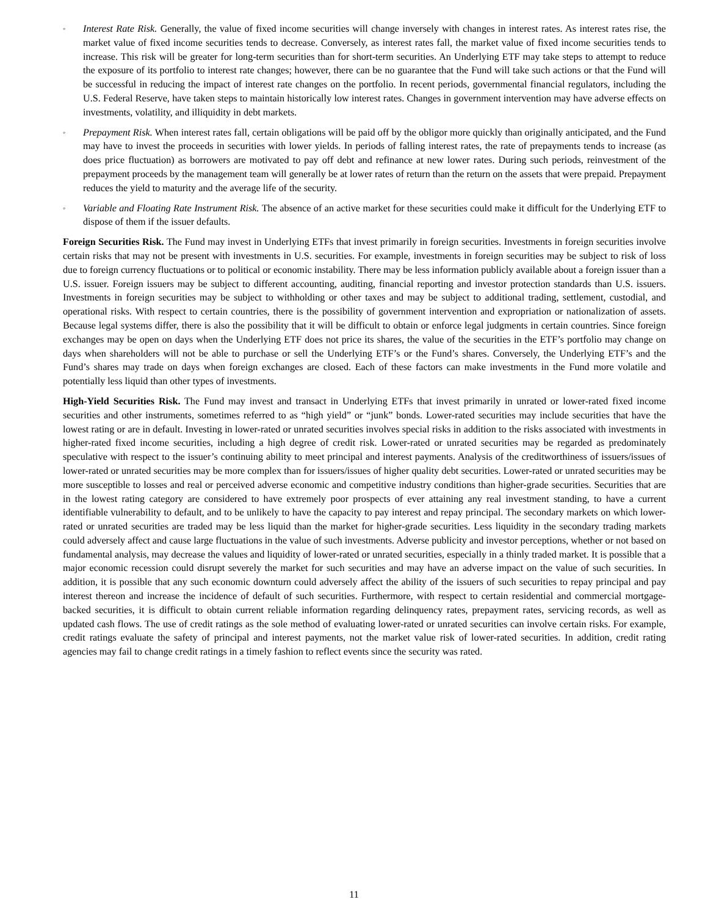◦
Interest Rate Risk. Generally, the value of fixed income securities will change inversely with changes in interest rates. As interest rates rise, the market value of fixed income securities tends to decrease. Conversely, as interest rates fall, the market value of fixed income securities tends to increase. This risk will be greater for long-term securities than for short-term securities. An Underlying ETF may take steps to attempt to reduce the exposure of its portfolio to interest rate changes; however, there can be no guarantee that the Fund will take such actions or that the Fund will be successful in reducing the impact of interest rate changes on the portfolio. In recent periods, governmental financial regulators, including the U.S. Federal Reserve, have taken steps to maintain historically low interest rates. Changes in government intervention may have adverse effects on investments, volatility, and illiquidity in debt markets.
◦
Prepayment Risk. When interest rates fall, certain obligations will be paid off by the obligor more quickly than originally anticipated, and the Fund may have to invest the proceeds in securities with lower yields. In periods of falling interest rates, the rate of prepayments tends to increase (as does price fluctuation) as borrowers are motivated to pay off debt and refinance at new lower rates. During such periods, reinvestment of the prepayment proceeds by the management team will generally be at lower rates of return than the return on the assets that were prepaid. Prepayment reduces the yield to maturity and the average life of the security.
◦
Variable and Floating Rate Instrument Risk. The absence of an active market for these securities could make it difficult for the Underlying ETF to dispose of them if the issuer defaults.
Foreign Securities Risk. The Fund may invest in Underlying ETFs that invest primarily in foreign securities. Investments in foreign securities involve certain risks that may not be present with investments in U.S. securities. For example, investments in foreign securities may be subject to risk of loss due to foreign currency fluctuations or to political or economic instability. There may be less information publicly available about a foreign issuer than a U.S. issuer. Foreign issuers may be subject to different accounting, auditing, financial reporting and investor protection standards than U.S. issuers. Investments in foreign securities may be subject to withholding or other taxes and may be subject to additional trading, settlement, custodial, and operational risks. With respect to certain countries, there is the possibility of government intervention and expropriation or nationalization of assets. Because legal systems differ, there is also the possibility that it will be difficult to obtain or enforce legal judgments in certain countries. Since foreign exchanges may be open on days when the Underlying ETF does not price its shares, the value of the securities in the ETF’s portfolio may change on days when shareholders will not be able to purchase or sell the Underlying ETF’s or the Fund’s shares. Conversely, the Underlying ETF’s and the Fund’s shares may trade on days when foreign exchanges are closed. Each of these factors can make investments in the Fund more volatile and potentially less liquid than other types of investments.
High-Yield Securities Risk. The Fund may invest and transact in Underlying ETFs that invest primarily in unrated or lower-rated fixed income securities and other instruments, sometimes referred to as “high yield” or “junk” bonds. Lower-rated securities may include securities that have the lowest rating or are in default. Investing in lower-rated or unrated securities involves special risks in addition to the risks associated with investments in higher-rated fixed income securities, including a high degree of credit risk. Lower-rated or unrated securities may be regarded as predominately speculative with respect to the issuer’s continuing ability to meet principal and interest payments. Analysis of the creditworthiness of issuers/issues of lower-rated or unrated securities may be more complex than for issuers/issues of higher quality debt securities. Lower-rated or unrated securities may be more susceptible to losses and real or perceived adverse economic and competitive industry conditions than higher-grade securities. Securities that are in the lowest rating category are considered to have extremely poor prospects of ever attaining any real investment standing, to have a current identifiable vulnerability to default, and to be unlikely to have the capacity to pay interest and repay principal. The secondary markets on which lower-rated or unrated securities are traded may be less liquid than the market for higher-grade securities. Less liquidity in the secondary trading markets could adversely affect and cause large fluctuations in the value of such investments. Adverse publicity and investor perceptions, whether or not based on fundamental analysis, may decrease the values and liquidity of lower-rated or unrated securities, especially in a thinly traded market. It is possible that a major economic recession could disrupt severely the market for such securities and may have an adverse impact on the value of such securities. In addition, it is possible that any such economic downturn could adversely affect the ability of the issuers of such securities to repay principal and pay interest thereon and increase the incidence of default of such securities. Furthermore, with respect to certain residential and commercial mortgage-backed securities, it is difficult to obtain current reliable information regarding delinquency rates, prepayment rates, servicing records, as well as updated cash flows. The use of credit ratings as the sole method of evaluating lower-rated or unrated securities can involve certain risks. For example, credit ratings evaluate the safety of principal and interest payments, not the market value risk of lower-rated securities. In addition, credit rating agencies may fail to change credit ratings in a timely fashion to reflect events since the security was rated.
11